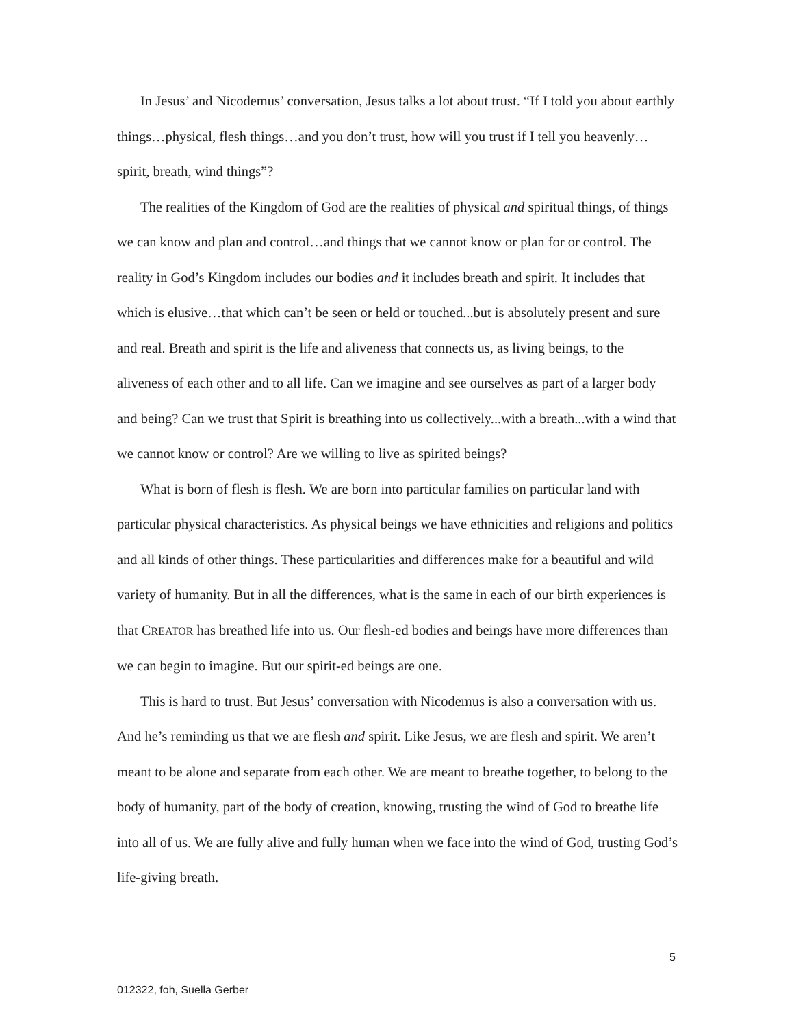In Jesus’ and Nicodemus’ conversation, Jesus talks a lot about trust. “If I told you about earthly things…physical, flesh things…and you don’t trust, how will you trust if I tell you heavenly…spirit, breath, wind things”?
The realities of the Kingdom of God are the realities of physical and spiritual things, of things we can know and plan and control…and things that we cannot know or plan for or control. The reality in God’s Kingdom includes our bodies and it includes breath and spirit. It includes that which is elusive…that which can’t be seen or held or touched...but is absolutely present and sure and real. Breath and spirit is the life and aliveness that connects us, as living beings, to the aliveness of each other and to all life. Can we imagine and see ourselves as part of a larger body and being? Can we trust that Spirit is breathing into us collectively...with a breath...with a wind that we cannot know or control? Are we willing to live as spirited beings?
What is born of flesh is flesh. We are born into particular families on particular land with particular physical characteristics. As physical beings we have ethnicities and religions and politics and all kinds of other things. These particularities and differences make for a beautiful and wild variety of humanity. But in all the differences, what is the same in each of our birth experiences is that CREATOR has breathed life into us. Our flesh-ed bodies and beings have more differences than we can begin to imagine. But our spirit-ed beings are one.
This is hard to trust. But Jesus’ conversation with Nicodemus is also a conversation with us. And he’s reminding us that we are flesh and spirit. Like Jesus, we are flesh and spirit. We aren’t meant to be alone and separate from each other. We are meant to breathe together, to belong to the body of humanity, part of the body of creation, knowing, trusting the wind of God to breathe life into all of us. We are fully alive and fully human when we face into the wind of God, trusting God’s life-giving breath.
5
012322, foh, Suella Gerber